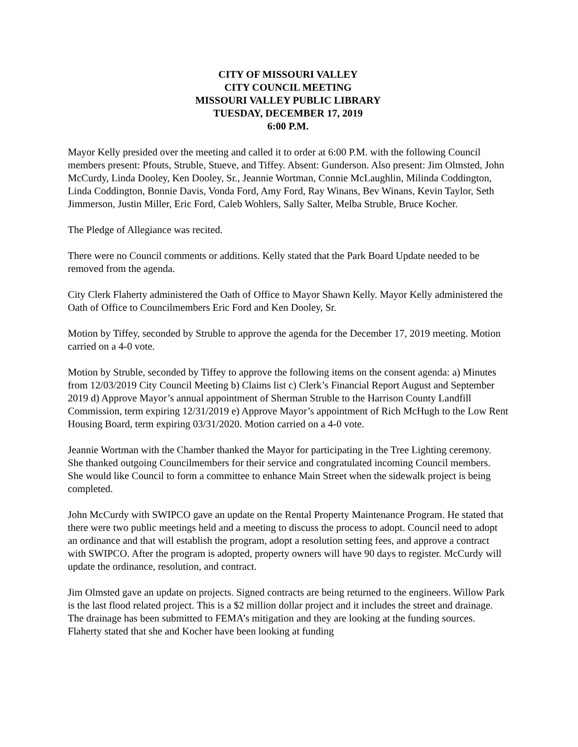CITY OF MISSOURI VALLEY
CITY COUNCIL MEETING
MISSOURI VALLEY PUBLIC LIBRARY
TUESDAY, DECEMBER 17, 2019
6:00 P.M.
Mayor Kelly presided over the meeting and called it to order at 6:00 P.M. with the following Council members present: Pfouts, Struble, Stueve, and Tiffey. Absent: Gunderson. Also present: Jim Olmsted, John McCurdy, Linda Dooley, Ken Dooley, Sr., Jeannie Wortman, Connie McLaughlin, Milinda Coddington, Linda Coddington, Bonnie Davis, Vonda Ford, Amy Ford, Ray Winans, Bev Winans, Kevin Taylor, Seth Jimmerson, Justin Miller, Eric Ford, Caleb Wohlers, Sally Salter, Melba Struble, Bruce Kocher.
The Pledge of Allegiance was recited.
There were no Council comments or additions. Kelly stated that the Park Board Update needed to be removed from the agenda.
City Clerk Flaherty administered the Oath of Office to Mayor Shawn Kelly. Mayor Kelly administered the Oath of Office to Councilmembers Eric Ford and Ken Dooley, Sr.
Motion by Tiffey, seconded by Struble to approve the agenda for the December 17, 2019 meeting. Motion carried on a 4-0 vote.
Motion by Struble, seconded by Tiffey to approve the following items on the consent agenda: a) Minutes from 12/03/2019 City Council Meeting b) Claims list c) Clerk’s Financial Report August and September 2019 d) Approve Mayor’s annual appointment of Sherman Struble to the Harrison County Landfill Commission, term expiring 12/31/2019 e) Approve Mayor’s appointment of Rich McHugh to the Low Rent Housing Board, term expiring 03/31/2020. Motion carried on a 4-0 vote.
Jeannie Wortman with the Chamber thanked the Mayor for participating in the Tree Lighting ceremony. She thanked outgoing Councilmembers for their service and congratulated incoming Council members. She would like Council to form a committee to enhance Main Street when the sidewalk project is being completed.
John McCurdy with SWIPCO gave an update on the Rental Property Maintenance Program. He stated that there were two public meetings held and a meeting to discuss the process to adopt. Council need to adopt an ordinance and that will establish the program, adopt a resolution setting fees, and approve a contract with SWIPCO. After the program is adopted, property owners will have 90 days to register. McCurdy will update the ordinance, resolution, and contract.
Jim Olmsted gave an update on projects. Signed contracts are being returned to the engineers. Willow Park is the last flood related project. This is a $2 million dollar project and it includes the street and drainage. The drainage has been submitted to FEMA’s mitigation and they are looking at the funding sources. Flaherty stated that she and Kocher have been looking at funding